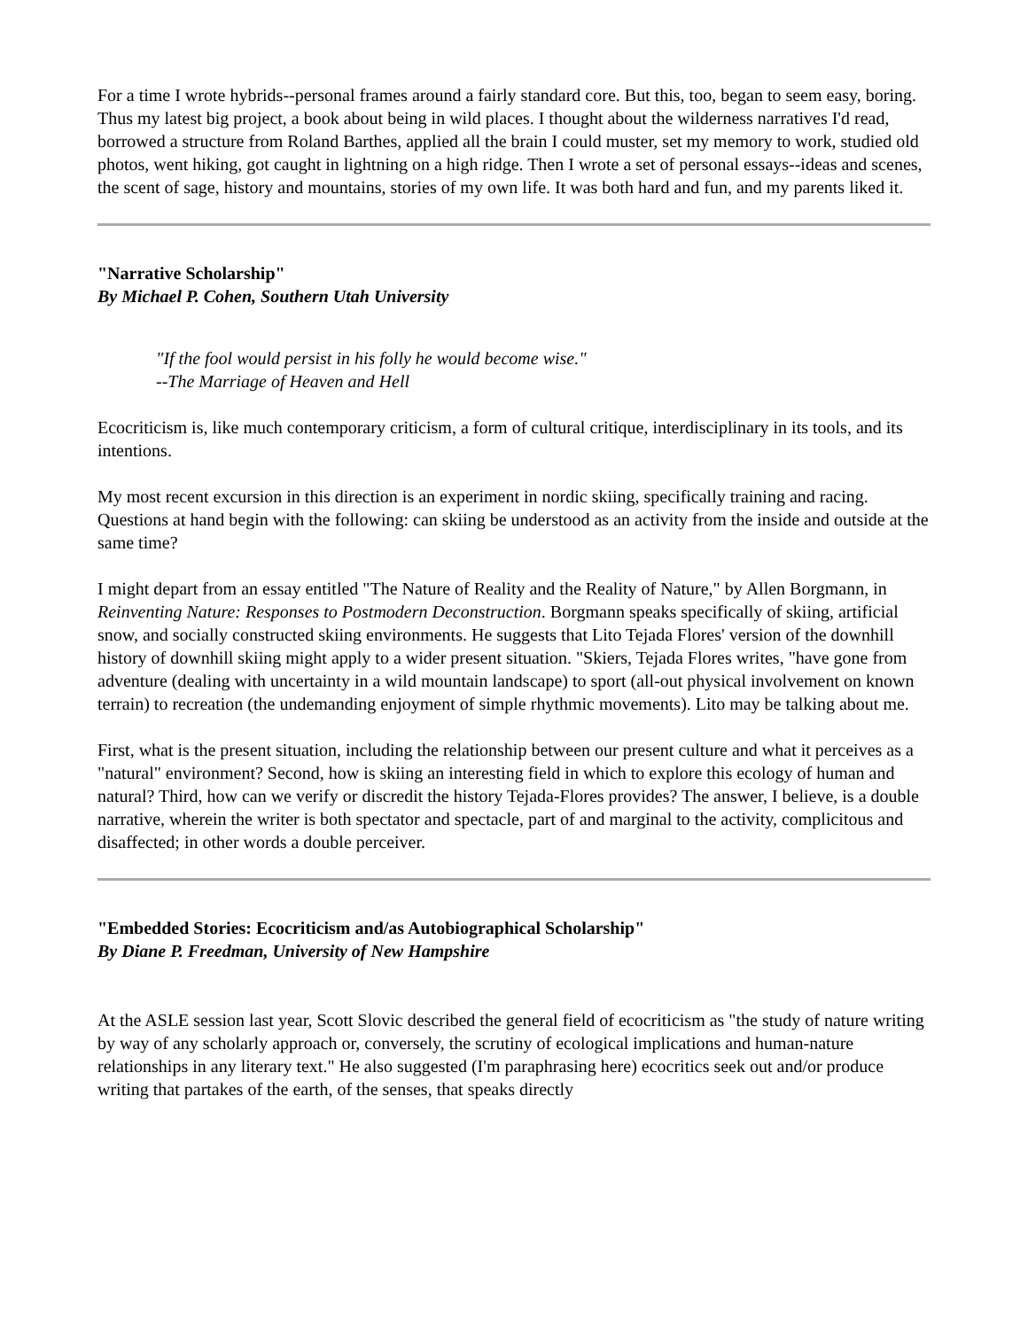For a time I wrote hybrids--personal frames around a fairly standard core. But this, too, began to seem easy, boring. Thus my latest big project, a book about being in wild places. I thought about the wilderness narratives I'd read, borrowed a structure from Roland Barthes, applied all the brain I could muster, set my memory to work, studied old photos, went hiking, got caught in lightning on a high ridge. Then I wrote a set of personal essays--ideas and scenes, the scent of sage, history and mountains, stories of my own life. It was both hard and fun, and my parents liked it.
"Narrative Scholarship"
By Michael P. Cohen, Southern Utah University
"If the fool would persist in his folly he would become wise."
--The Marriage of Heaven and Hell
Ecocriticism is, like much contemporary criticism, a form of cultural critique, interdisciplinary in its tools, and its intentions.
My most recent excursion in this direction is an experiment in nordic skiing, specifically training and racing. Questions at hand begin with the following: can skiing be understood as an activity from the inside and outside at the same time?
I might depart from an essay entitled "The Nature of Reality and the Reality of Nature," by Allen Borgmann, in Reinventing Nature: Responses to Postmodern Deconstruction. Borgmann speaks specifically of skiing, artificial snow, and socially constructed skiing environments. He suggests that Lito Tejada Flores' version of the downhill history of downhill skiing might apply to a wider present situation. "Skiers, Tejada Flores writes, "have gone from adventure (dealing with uncertainty in a wild mountain landscape) to sport (all-out physical involvement on known terrain) to recreation (the undemanding enjoyment of simple rhythmic movements). Lito may be talking about me.
First, what is the present situation, including the relationship between our present culture and what it perceives as a "natural" environment? Second, how is skiing an interesting field in which to explore this ecology of human and natural? Third, how can we verify or discredit the history Tejada-Flores provides? The answer, I believe, is a double narrative, wherein the writer is both spectator and spectacle, part of and marginal to the activity, complicitous and disaffected; in other words a double perceiver.
"Embedded Stories: Ecocriticism and/as Autobiographical Scholarship"
By Diane P. Freedman, University of New Hampshire
At the ASLE session last year, Scott Slovic described the general field of ecocriticism as "the study of nature writing by way of any scholarly approach or, conversely, the scrutiny of ecological implications and human-nature relationships in any literary text." He also suggested (I'm paraphrasing here) ecocritics seek out and/or produce writing that partakes of the earth, of the senses, that speaks directly